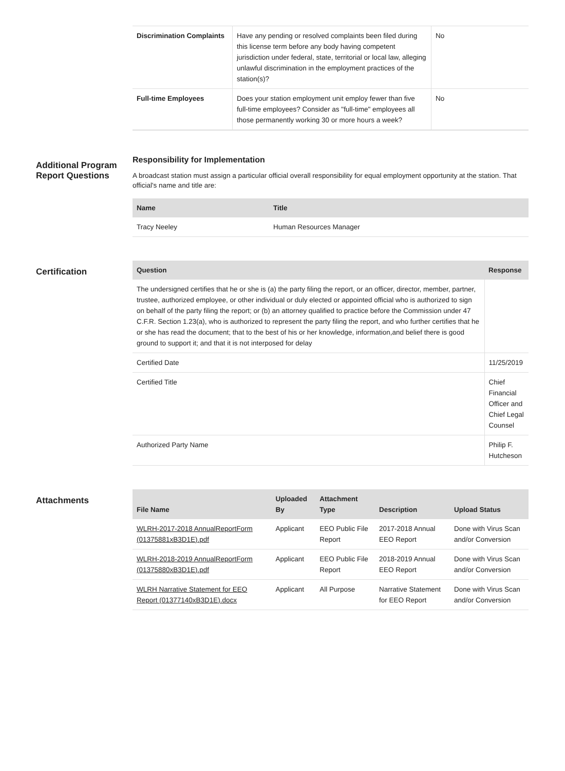| Discrimination Complaints | Have any pending or resolved complaints been filed during this license term before any body having competent jurisdiction under federal, state, territorial or local law, alleging unlawful discrimination in the employment practices of the station(s)? | No |
| Full-time Employees | Does your station employment unit employ fewer than five full-time employees? Consider as "full-time" employees all those permanently working 30 or more hours a week? | No |
Additional Program Report Questions
Responsibility for Implementation
A broadcast station must assign a particular official overall responsibility for equal employment opportunity at the station. That official's name and title are:
| Name | Title |
| --- | --- |
| Tracy Neeley | Human Resources Manager |
Certification
| Question | Response |
| --- | --- |
| The undersigned certifies that he or she is (a) the party filing the report, or an officer, director, member, partner, trustee, authorized employee, or other individual or duly elected or appointed official who is authorized to sign on behalf of the party filing the report; or (b) an attorney qualified to practice before the Commission under 47 C.F.R. Section 1.23(a), who is authorized to represent the party filing the report, and who further certifies that he or she has read the document; that to the best of his or her knowledge, information,and belief there is good ground to support it; and that it is not interposed for delay | |
| Certified Date | 11/25/2019 |
| Certified Title | Chief Financial Officer and Chief Legal Counsel |
| Authorized Party Name | Philip F. Hutcheson |
Attachments
| File Name | Uploaded By | Attachment Type | Description | Upload Status |
| --- | --- | --- | --- | --- |
| WLRH-2017-2018 AnnualReportForm (01375881xB3D1E).pdf | Applicant | EEO Public File Report | 2017-2018 Annual EEO Report | Done with Virus Scan and/or Conversion |
| WLRH-2018-2019 AnnualReportForm (01375880xB3D1E).pdf | Applicant | EEO Public File Report | 2018-2019 Annual EEO Report | Done with Virus Scan and/or Conversion |
| WLRH Narrative Statement for EEO Report (01377140xB3D1E).docx | Applicant | All Purpose | Narrative Statement for EEO Report | Done with Virus Scan and/or Conversion |